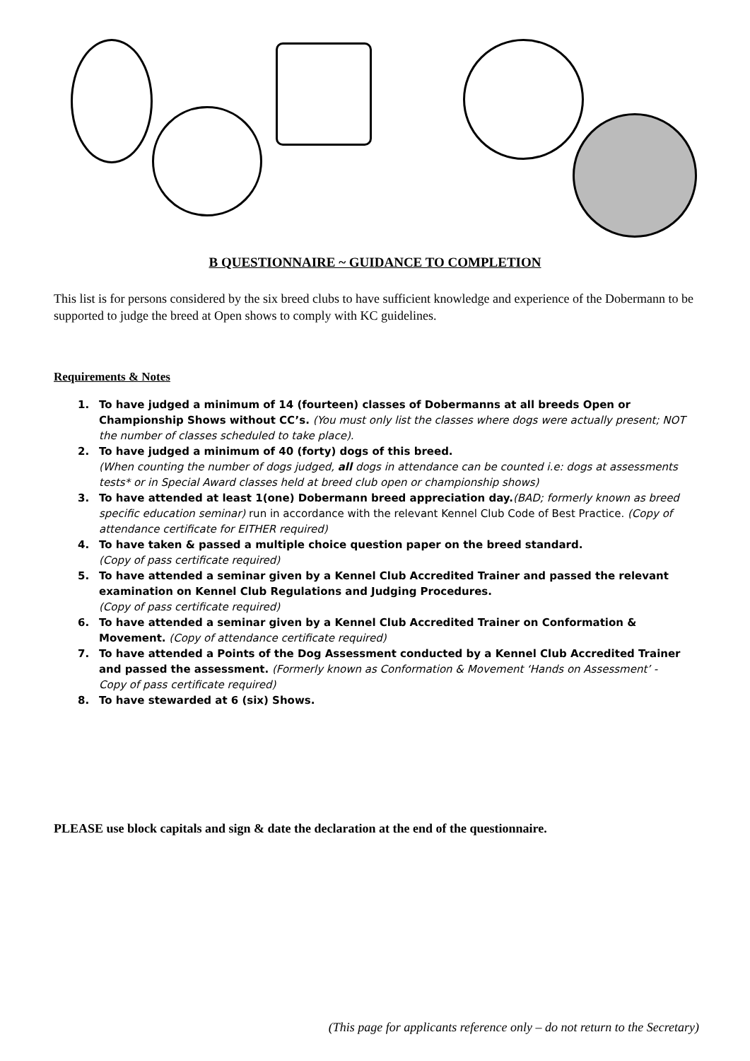B QUESTIONNAIRE ~ GUIDANCE TO COMPLETION
This list is for persons considered by the six breed clubs to have sufficient knowledge and experience of the Dobermann to be supported to judge the breed at Open shows to comply with KC guidelines.
Requirements & Notes
1. To have judged a minimum of 14 (fourteen) classes of Dobermanns at all breeds Open or Championship Shows without CC’s. (You must only list the classes where dogs were actually present; NOT the number of classes scheduled to take place).
2. To have judged a minimum of 40 (forty) dogs of this breed.
(When counting the number of dogs judged, all dogs in attendance can be counted i.e: dogs at assessments tests* or in Special Award classes held at breed club open or championship shows)
3. To have attended at least 1(one) Dobermann breed appreciation day.(BAD; formerly known as breed specific education seminar) run in accordance with the relevant Kennel Club Code of Best Practice. (Copy of attendance certificate for EITHER required)
4. To have taken & passed a multiple choice question paper on the breed standard.
(Copy of pass certificate required)
5. To have attended a seminar given by a Kennel Club Accredited Trainer and passed the relevant examination on Kennel Club Regulations and Judging Procedures.
(Copy of pass certificate required)
6. To have attended a seminar given by a Kennel Club Accredited Trainer on Conformation & Movement. (Copy of attendance certificate required)
7. To have attended a Points of the Dog Assessment conducted by a Kennel Club Accredited Trainer and passed the assessment. (Formerly known as Conformation & Movement ‘Hands on Assessment’ - Copy of pass certificate required)
8. To have stewarded at 6 (six) Shows.
PLEASE use block capitals and sign & date the declaration at the end of the questionnaire.
(This page for applicants reference only – do not return to the Secretary)